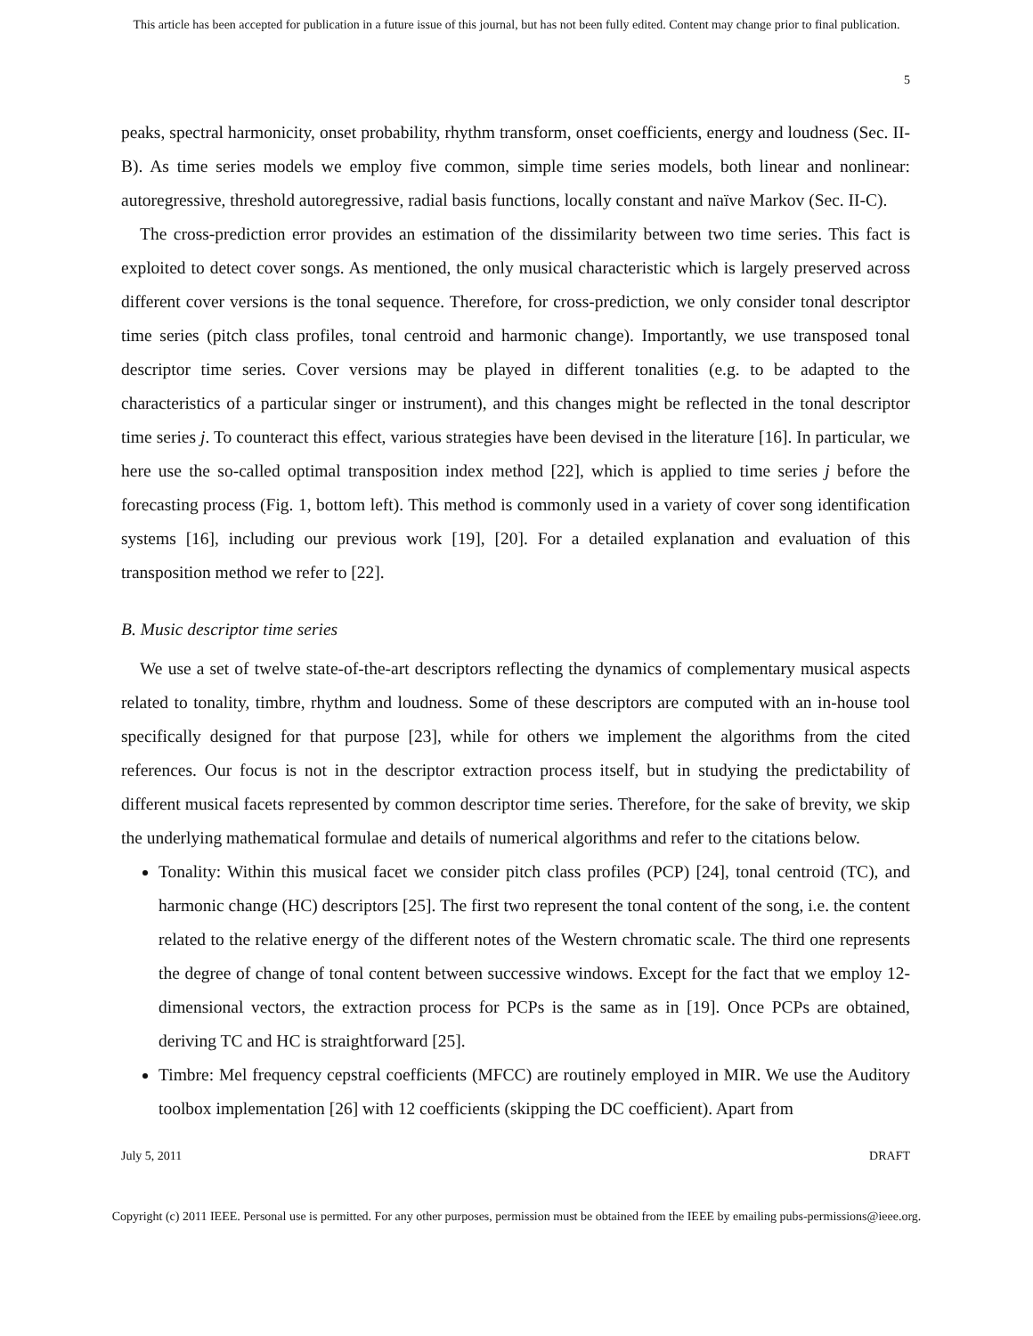This article has been accepted for publication in a future issue of this journal, but has not been fully edited. Content may change prior to final publication.
5
peaks, spectral harmonicity, onset probability, rhythm transform, onset coefficients, energy and loudness (Sec. II-B). As time series models we employ five common, simple time series models, both linear and nonlinear: autoregressive, threshold autoregressive, radial basis functions, locally constant and naïve Markov (Sec. II-C).
The cross-prediction error provides an estimation of the dissimilarity between two time series. This fact is exploited to detect cover songs. As mentioned, the only musical characteristic which is largely preserved across different cover versions is the tonal sequence. Therefore, for cross-prediction, we only consider tonal descriptor time series (pitch class profiles, tonal centroid and harmonic change). Importantly, we use transposed tonal descriptor time series. Cover versions may be played in different tonalities (e.g. to be adapted to the characteristics of a particular singer or instrument), and this changes might be reflected in the tonal descriptor time series j. To counteract this effect, various strategies have been devised in the literature [16]. In particular, we here use the so-called optimal transposition index method [22], which is applied to time series j before the forecasting process (Fig. 1, bottom left). This method is commonly used in a variety of cover song identification systems [16], including our previous work [19], [20]. For a detailed explanation and evaluation of this transposition method we refer to [22].
B. Music descriptor time series
We use a set of twelve state-of-the-art descriptors reflecting the dynamics of complementary musical aspects related to tonality, timbre, rhythm and loudness. Some of these descriptors are computed with an in-house tool specifically designed for that purpose [23], while for others we implement the algorithms from the cited references. Our focus is not in the descriptor extraction process itself, but in studying the predictability of different musical facets represented by common descriptor time series. Therefore, for the sake of brevity, we skip the underlying mathematical formulae and details of numerical algorithms and refer to the citations below.
Tonality: Within this musical facet we consider pitch class profiles (PCP) [24], tonal centroid (TC), and harmonic change (HC) descriptors [25]. The first two represent the tonal content of the song, i.e. the content related to the relative energy of the different notes of the Western chromatic scale. The third one represents the degree of change of tonal content between successive windows. Except for the fact that we employ 12-dimensional vectors, the extraction process for PCPs is the same as in [19]. Once PCPs are obtained, deriving TC and HC is straightforward [25].
Timbre: Mel frequency cepstral coefficients (MFCC) are routinely employed in MIR. We use the Auditory toolbox implementation [26] with 12 coefficients (skipping the DC coefficient). Apart from
July 5, 2011 DRAFT
Copyright (c) 2011 IEEE. Personal use is permitted. For any other purposes, permission must be obtained from the IEEE by emailing pubs-permissions@ieee.org.